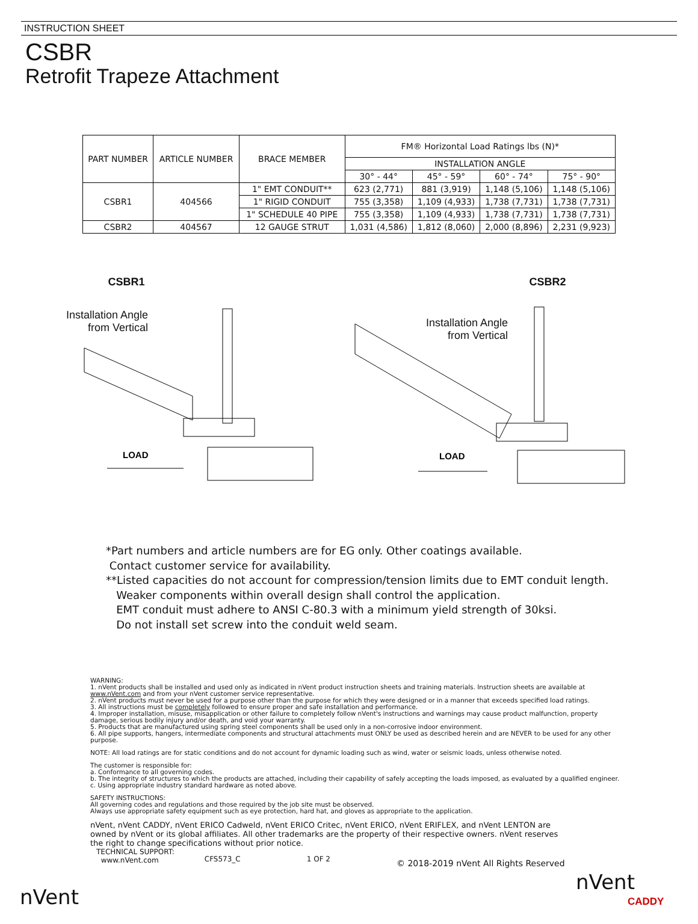INSTRUCTION SHEET
CSBR
Retrofit Trapeze Attachment
| PART NUMBER | ARTICLE NUMBER | BRACE MEMBER | FM® Horizontal Load Ratings lbs (N)* | | | |
| --- | --- | --- | --- | --- | --- | --- |
| | | | INSTALLATION ANGLE | | | |
| | | | 30° - 44° | 45° - 59° | 60° - 74° | 75° - 90° |
| CSBR1 | 404566 | 1" EMT CONDUIT** | 623 (2,771) | 881 (3,919) | 1,148 (5,106) | 1,148 (5,106) |
| | | 1" RIGID CONDUIT | 755 (3,358) | 1,109 (4,933) | 1,738 (7,731) | 1,738 (7,731) |
| | | 1" SCHEDULE 40 PIPE | 755 (3,358) | 1,109 (4,933) | 1,738 (7,731) | 1,738 (7,731) |
| CSBR2 | 404567 | 12 GAUGE STRUT | 1,031 (4,586) | 1,812 (8,060) | 2,000 (8,896) | 2,231 (9,923) |
CSBR1
Installation Angle
from Vertical
LOAD
CSBR2
Installation Angle
from Vertical
LOAD
*Part numbers and article numbers are for EG only. Other coatings available.
Contact customer service for availability.
**Listed capacities do not account for compression/tension limits due to EMT conduit length.
Weaker components within overall design shall control the application.
EMT conduit must adhere to ANSI C-80.3 with a minimum yield strength of 30ksi.
Do not install set screw into the conduit weld seam.
WARNING:
1. nVent products shall be installed and used only as indicated in nVent product instruction sheets and training materials. Instruction sheets are available at www.nVent.com and from your nVent customer service representative.
2. nVent products must never be used for a purpose other than the purpose for which they were designed or in a manner that exceeds specified load ratings.
3. All instructions must be completely followed to ensure proper and safe installation and performance.
4. Improper installation, misuse, misapplication or other failure to completely follow nVent's instructions and warnings may cause product malfunction, property damage, serious bodily injury and/or death, and void your warranty.
5. Products that are manufactured using spring steel components shall be used only in a non-corrosive indoor environment.
6. All pipe supports, hangers, intermediate components and structural attachments must ONLY be used as described herein and are NEVER to be used for any other purpose.
NOTE: All load ratings are for static conditions and do not account for dynamic loading such as wind, water or seismic loads, unless otherwise noted.
The customer is responsible for:
a. Conformance to all governing codes.
b. The integrity of structures to which the products are attached, including their capability of safely accepting the loads imposed, as evaluated by a qualified engineer.
c. Using appropriate industry standard hardware as noted above.
SAFETY INSTRUCTIONS:
All governing codes and regulations and those required by the job site must be observed.
Always use appropriate safety equipment such as eye protection, hard hat, and gloves as appropriate to the application.
nVent, nVent CADDY, nVent ERICO Cadweld, nVent ERICO Critec, nVent ERICO, nVent ERIFLEX, and nVent LENTON are owned by nVent or its global affiliates. All other trademarks are the property of their respective owners. nVent reserves the right to change specifications without prior notice.
TECHNICAL SUPPORT:
www.nVent.com CFS573_C 1 OF 2 © 2018-2019 nVent All Rights Reserved
nVent
nVent
CADDY